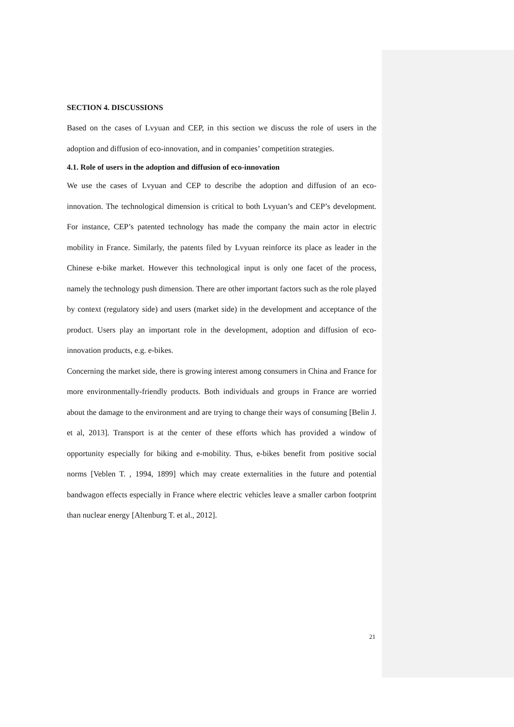SECTION 4. DISCUSSIONS
Based on the cases of Lvyuan and CEP, in this section we discuss the role of users in the adoption and diffusion of eco-innovation, and in companies’ competition strategies.
4.1. Role of users in the adoption and diffusion of eco-innovation
We use the cases of Lvyuan and CEP to describe the adoption and diffusion of an eco-innovation. The technological dimension is critical to both Lvyuan’s and CEP’s development. For instance, CEP’s patented technology has made the company the main actor in electric mobility in France. Similarly, the patents filed by Lvyuan reinforce its place as leader in the Chinese e-bike market. However this technological input is only one facet of the process, namely the technology push dimension. There are other important factors such as the role played by context (regulatory side) and users (market side) in the development and acceptance of the product. Users play an important role in the development, adoption and diffusion of eco-innovation products, e.g. e-bikes.
Concerning the market side, there is growing interest among consumers in China and France for more environmentally-friendly products. Both individuals and groups in France are worried about the damage to the environment and are trying to change their ways of consuming [Belin J. et al, 2013]. Transport is at the center of these efforts which has provided a window of opportunity especially for biking and e-mobility. Thus, e-bikes benefit from positive social norms [Veblen T. , 1994, 1899] which may create externalities in the future and potential bandwagon effects especially in France where electric vehicles leave a smaller carbon footprint than nuclear energy [Altenburg T. et al., 2012].
21